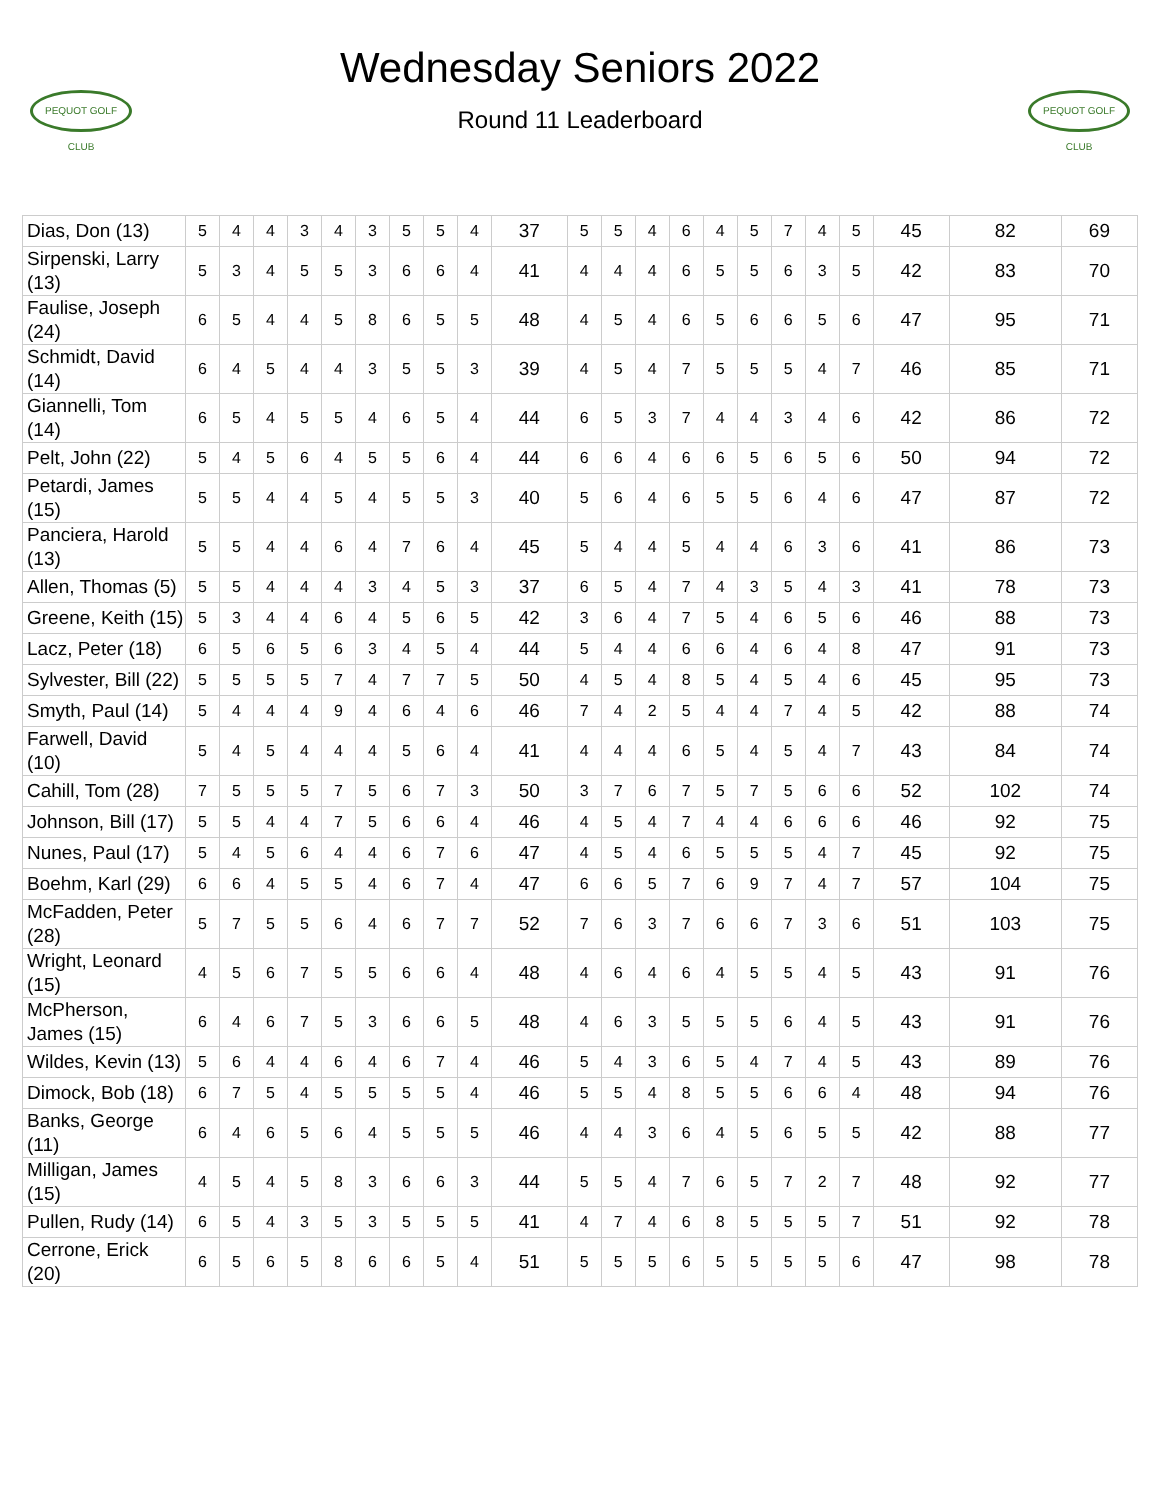PEQUOT GOLF CLUB PEQUOT GOLF CLUB
Wednesday Seniors 2022
Round 11 Leaderboard
| Dias, Don (13) | 5 | 4 | 4 | 3 | 4 | 3 | 5 | 5 | 4 | 37 | 5 | 5 | 4 | 6 | 4 | 5 | 7 | 4 | 5 | 45 | 82 | 69 |
| Sirpenski, Larry (13) | 5 | 3 | 4 | 5 | 5 | 3 | 6 | 6 | 4 | 41 | 4 | 4 | 4 | 6 | 5 | 5 | 6 | 3 | 5 | 42 | 83 | 70 |
| Faulise, Joseph (24) | 6 | 5 | 4 | 4 | 5 | 8 | 6 | 5 | 5 | 48 | 4 | 5 | 4 | 6 | 5 | 6 | 6 | 5 | 6 | 47 | 95 | 71 |
| Schmidt, David (14) | 6 | 4 | 5 | 4 | 4 | 3 | 5 | 5 | 3 | 39 | 4 | 5 | 4 | 7 | 5 | 5 | 5 | 4 | 7 | 46 | 85 | 71 |
| Giannelli, Tom (14) | 6 | 5 | 4 | 5 | 5 | 4 | 6 | 5 | 4 | 44 | 6 | 5 | 3 | 7 | 4 | 4 | 3 | 4 | 6 | 42 | 86 | 72 |
| Pelt, John (22) | 5 | 4 | 5 | 6 | 4 | 5 | 5 | 6 | 4 | 44 | 6 | 6 | 4 | 6 | 6 | 5 | 6 | 5 | 6 | 50 | 94 | 72 |
| Petardi, James (15) | 5 | 5 | 4 | 4 | 5 | 4 | 5 | 5 | 3 | 40 | 5 | 6 | 4 | 6 | 5 | 5 | 6 | 4 | 6 | 47 | 87 | 72 |
| Panciera, Harold (13) | 5 | 5 | 4 | 4 | 6 | 4 | 7 | 6 | 4 | 45 | 5 | 4 | 4 | 5 | 4 | 4 | 6 | 3 | 6 | 41 | 86 | 73 |
| Allen, Thomas (5) | 5 | 5 | 4 | 4 | 4 | 3 | 4 | 5 | 3 | 37 | 6 | 5 | 4 | 7 | 4 | 3 | 5 | 4 | 3 | 41 | 78 | 73 |
| Greene, Keith (15) | 5 | 3 | 4 | 4 | 6 | 4 | 5 | 6 | 5 | 42 | 3 | 6 | 4 | 7 | 5 | 4 | 6 | 5 | 6 | 46 | 88 | 73 |
| Lacz, Peter (18) | 6 | 5 | 6 | 5 | 6 | 3 | 4 | 5 | 4 | 44 | 5 | 4 | 4 | 6 | 6 | 4 | 6 | 4 | 8 | 47 | 91 | 73 |
| Sylvester, Bill (22) | 5 | 5 | 5 | 5 | 7 | 4 | 7 | 7 | 5 | 50 | 4 | 5 | 4 | 8 | 5 | 4 | 5 | 4 | 6 | 45 | 95 | 73 |
| Smyth, Paul (14) | 5 | 4 | 4 | 4 | 9 | 4 | 6 | 4 | 6 | 46 | 7 | 4 | 2 | 5 | 4 | 4 | 7 | 4 | 5 | 42 | 88 | 74 |
| Farwell, David (10) | 5 | 4 | 5 | 4 | 4 | 4 | 5 | 6 | 4 | 41 | 4 | 4 | 4 | 6 | 5 | 4 | 5 | 4 | 7 | 43 | 84 | 74 |
| Cahill, Tom (28) | 7 | 5 | 5 | 5 | 7 | 5 | 6 | 7 | 3 | 50 | 3 | 7 | 6 | 7 | 5 | 7 | 5 | 6 | 6 | 52 | 102 | 74 |
| Johnson, Bill (17) | 5 | 5 | 4 | 4 | 7 | 5 | 6 | 6 | 4 | 46 | 4 | 5 | 4 | 7 | 4 | 4 | 6 | 6 | 6 | 46 | 92 | 75 |
| Nunes, Paul (17) | 5 | 4 | 5 | 6 | 4 | 4 | 6 | 7 | 6 | 47 | 4 | 5 | 4 | 6 | 5 | 5 | 5 | 4 | 7 | 45 | 92 | 75 |
| Boehm, Karl (29) | 6 | 6 | 4 | 5 | 5 | 4 | 6 | 7 | 4 | 47 | 6 | 6 | 5 | 7 | 6 | 9 | 7 | 4 | 7 | 57 | 104 | 75 |
| McFadden, Peter (28) | 5 | 7 | 5 | 5 | 6 | 4 | 6 | 7 | 7 | 52 | 7 | 6 | 3 | 7 | 6 | 6 | 7 | 3 | 6 | 51 | 103 | 75 |
| Wright, Leonard (15) | 4 | 5 | 6 | 7 | 5 | 5 | 6 | 6 | 4 | 48 | 4 | 6 | 4 | 6 | 4 | 5 | 5 | 4 | 5 | 43 | 91 | 76 |
| McPherson, James (15) | 6 | 4 | 6 | 7 | 5 | 3 | 6 | 6 | 5 | 48 | 4 | 6 | 3 | 5 | 5 | 5 | 6 | 4 | 5 | 43 | 91 | 76 |
| Wildes, Kevin (13) | 5 | 6 | 4 | 4 | 6 | 4 | 6 | 7 | 4 | 46 | 5 | 4 | 3 | 6 | 5 | 4 | 7 | 4 | 5 | 43 | 89 | 76 |
| Dimock, Bob (18) | 6 | 7 | 5 | 4 | 5 | 5 | 5 | 5 | 4 | 46 | 5 | 5 | 4 | 8 | 5 | 5 | 6 | 6 | 4 | 48 | 94 | 76 |
| Banks, George (11) | 6 | 4 | 6 | 5 | 6 | 4 | 5 | 5 | 5 | 46 | 4 | 4 | 3 | 6 | 4 | 5 | 6 | 5 | 5 | 42 | 88 | 77 |
| Milligan, James (15) | 4 | 5 | 4 | 5 | 8 | 3 | 6 | 6 | 3 | 44 | 5 | 5 | 4 | 7 | 6 | 5 | 7 | 2 | 7 | 48 | 92 | 77 |
| Pullen, Rudy (14) | 6 | 5 | 4 | 3 | 5 | 3 | 5 | 5 | 5 | 41 | 4 | 7 | 4 | 6 | 8 | 5 | 5 | 5 | 7 | 51 | 92 | 78 |
| Cerrone, Erick (20) | 6 | 5 | 6 | 5 | 8 | 6 | 6 | 5 | 4 | 51 | 5 | 5 | 5 | 6 | 5 | 5 | 5 | 5 | 6 | 47 | 98 | 78 |